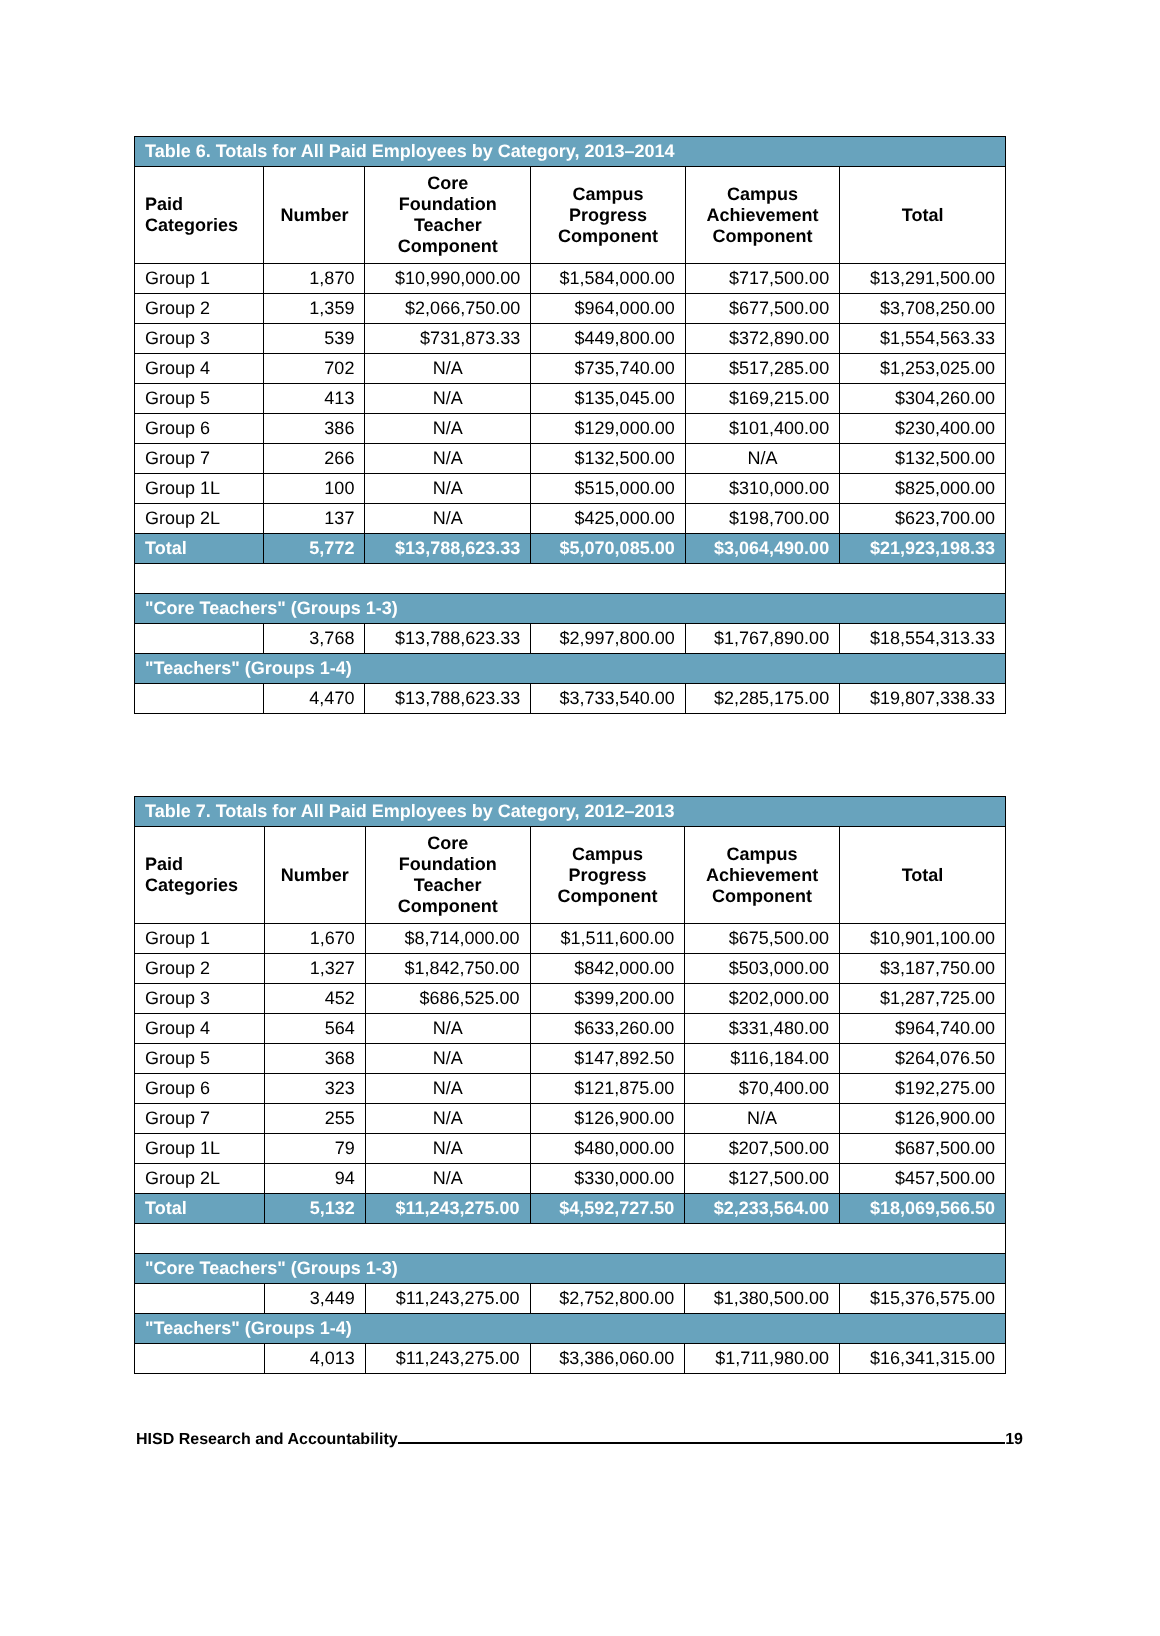| Table 6. Totals for All Paid Employees by Category, 2013–2014 | | | | | |
| Paid Categories | Number | Core Foundation Teacher Component | Campus Progress Component | Campus Achievement Component | Total |
| Group 1 | 1,870 | $10,990,000.00 | $1,584,000.00 | $717,500.00 | $13,291,500.00 |
| Group 2 | 1,359 | $2,066,750.00 | $964,000.00 | $677,500.00 | $3,708,250.00 |
| Group 3 | 539 | $731,873.33 | $449,800.00 | $372,890.00 | $1,554,563.33 |
| Group 4 | 702 | N/A | $735,740.00 | $517,285.00 | $1,253,025.00 |
| Group 5 | 413 | N/A | $135,045.00 | $169,215.00 | $304,260.00 |
| Group 6 | 386 | N/A | $129,000.00 | $101,400.00 | $230,400.00 |
| Group 7 | 266 | N/A | $132,500.00 | N/A | $132,500.00 |
| Group 1L | 100 | N/A | $515,000.00 | $310,000.00 | $825,000.00 |
| Group 2L | 137 | N/A | $425,000.00 | $198,700.00 | $623,700.00 |
| Total | 5,772 | $13,788,623.33 | $5,070,085.00 | $3,064,490.00 | $21,923,198.33 |
| "Core Teachers" (Groups 1-3) | | | | | |
| | 3,768 | $13,788,623.33 | $2,997,800.00 | $1,767,890.00 | $18,554,313.33 |
| "Teachers" (Groups 1-4) | | | | | |
| | 4,470 | $13,788,623.33 | $3,733,540.00 | $2,285,175.00 | $19,807,338.33 |
| Table 7. Totals for All Paid Employees by Category, 2012–2013 | | | | | |
| Paid Categories | Number | Core Foundation Teacher Component | Campus Progress Component | Campus Achievement Component | Total |
| Group 1 | 1,670 | $8,714,000.00 | $1,511,600.00 | $675,500.00 | $10,901,100.00 |
| Group 2 | 1,327 | $1,842,750.00 | $842,000.00 | $503,000.00 | $3,187,750.00 |
| Group 3 | 452 | $686,525.00 | $399,200.00 | $202,000.00 | $1,287,725.00 |
| Group 4 | 564 | N/A | $633,260.00 | $331,480.00 | $964,740.00 |
| Group 5 | 368 | N/A | $147,892.50 | $116,184.00 | $264,076.50 |
| Group 6 | 323 | N/A | $121,875.00 | $70,400.00 | $192,275.00 |
| Group 7 | 255 | N/A | $126,900.00 | N/A | $126,900.00 |
| Group 1L | 79 | N/A | $480,000.00 | $207,500.00 | $687,500.00 |
| Group 2L | 94 | N/A | $330,000.00 | $127,500.00 | $457,500.00 |
| Total | 5,132 | $11,243,275.00 | $4,592,727.50 | $2,233,564.00 | $18,069,566.50 |
| "Core Teachers" (Groups 1-3) | | | | | |
| | 3,449 | $11,243,275.00 | $2,752,800.00 | $1,380,500.00 | $15,376,575.00 |
| "Teachers" (Groups 1-4) | | | | | |
| | 4,013 | $11,243,275.00 | $3,386,060.00 | $1,711,980.00 | $16,341,315.00 |
HISD Research and Accountability 19